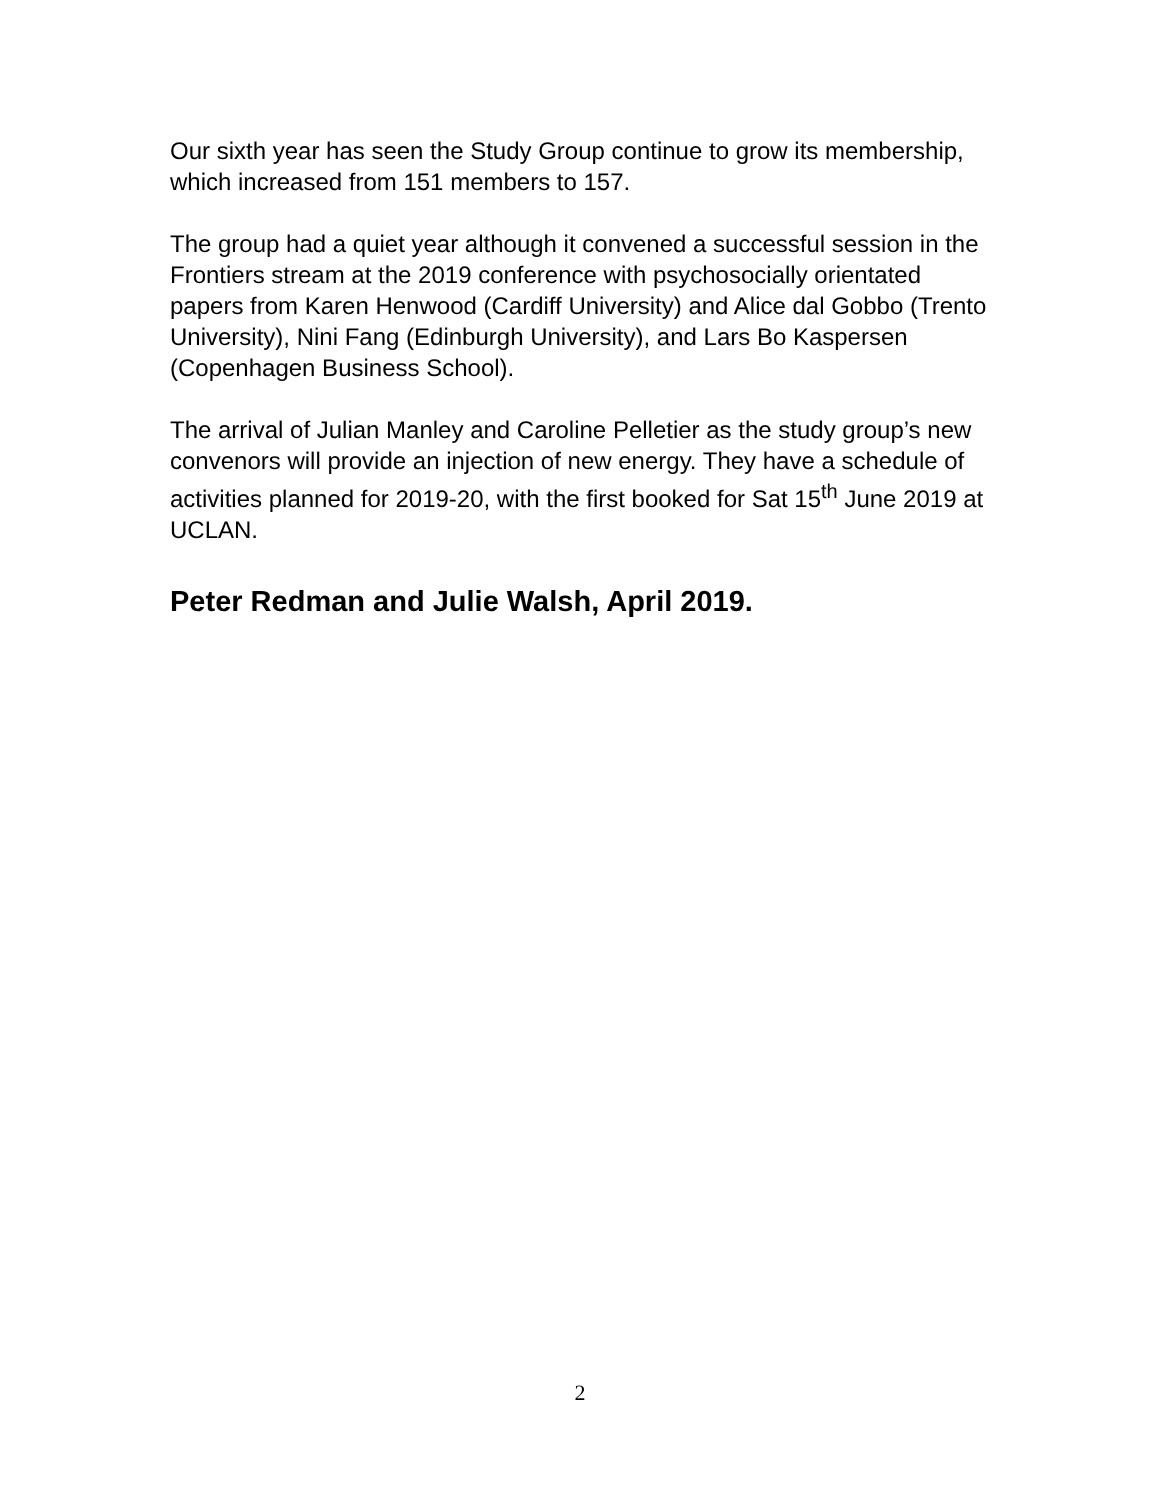Our sixth year has seen the Study Group continue to grow its membership, which increased from 151 members to 157.
The group had a quiet year although it convened a successful session in the Frontiers stream at the 2019 conference with psychosocially orientated papers from Karen Henwood (Cardiff University) and Alice dal Gobbo (Trento University), Nini Fang (Edinburgh University), and Lars Bo Kaspersen (Copenhagen Business School).
The arrival of Julian Manley and Caroline Pelletier as the study group’s new convenors will provide an injection of new energy. They have a schedule of activities planned for 2019-20, with the first booked for Sat 15<sup>th</sup> June 2019 at UCLAN.
Peter Redman and Julie Walsh, April 2019.
2